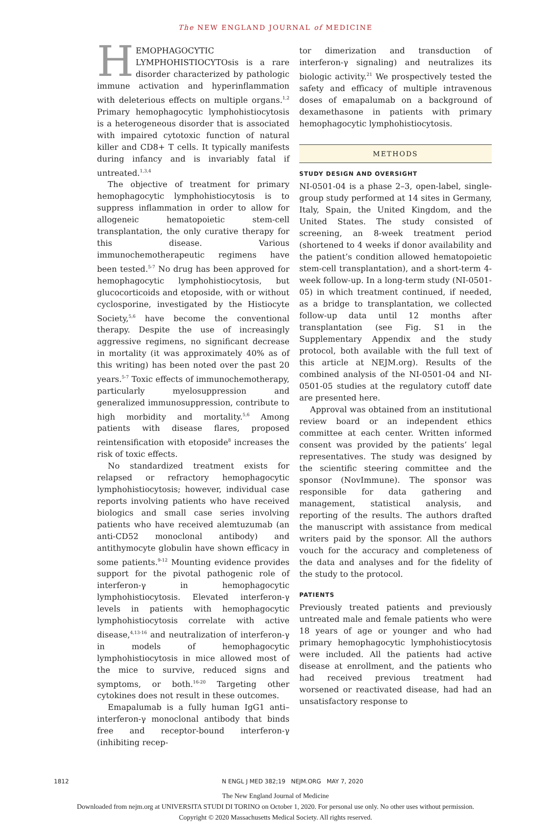The NEW ENGLAND JOURNAL of MEDICINE
HEMOPHAGOCYTIC LYMPHOHISTIOCYTOsis is a rare disorder characterized by pathologic immune activation and hyperinflammation with deleterious effects on multiple organs.<sup>1,2</sup> Primary hemophagocytic lymphohistiocytosis is a heterogeneous disorder that is associated with impaired cytotoxic function of natural killer and CD8+ T cells. It typically manifests during infancy and is invariably fatal if untreated.<sup>1,3,4</sup>
The objective of treatment for primary hemophagocytic lymphohistiocytosis is to suppress inflammation in order to allow for allogeneic hematopoietic stem-cell transplantation, the only curative therapy for this disease. Various immunochemotherapeutic regimens have been tested.<sup>5-7</sup> No drug has been approved for hemophagocytic lymphohistiocytosis, but glucocorticoids and etoposide, with or without cyclosporine, investigated by the Histiocyte Society,<sup>5,6</sup> have become the conventional therapy. Despite the use of increasingly aggressive regimens, no significant decrease in mortality (it was approximately 40% as of this writing) has been noted over the past 20 years.<sup>5-7</sup> Toxic effects of immunochemotherapy, particularly myelosuppression and generalized immunosuppression, contribute to high morbidity and mortality.<sup>5,6</sup> Among patients with disease flares, proposed reintensification with etoposide<sup>8</sup> increases the risk of toxic effects.
No standardized treatment exists for relapsed or refractory hemophagocytic lymphohistiocytosis; however, individual case reports involving patients who have received biologics and small case series involving patients who have received alemtuzumab (an anti-CD52 monoclonal antibody) and antithymocyte globulin have shown efficacy in some patients.<sup>9-12</sup> Mounting evidence provides support for the pivotal pathogenic role of interferon-γ in hemophagocytic lymphohistiocytosis. Elevated interferon-γ levels in patients with hemophagocytic lymphohistiocytosis correlate with active disease,<sup>4,13-16</sup> and neutralization of interferon-γ in models of hemophagocytic lymphohistiocytosis in mice allowed most of the mice to survive, reduced signs and symptoms, or both.<sup>16-20</sup> Targeting other cytokines does not result in these outcomes.
Emapalumab is a fully human IgG1 anti–interferon-γ monoclonal antibody that binds free and receptor-bound interferon-γ (inhibiting recep-
tor dimerization and transduction of interferon-γ signaling) and neutralizes its biologic activity.<sup>21</sup> We prospectively tested the safety and efficacy of multiple intravenous doses of emapalumab on a background of dexamethasone in patients with primary hemophagocytic lymphohistiocytosis.
METHODS
STUDY DESIGN AND OVERSIGHT
NI-0501-04 is a phase 2–3, open-label, single-group study performed at 14 sites in Germany, Italy, Spain, the United Kingdom, and the United States. The study consisted of screening, an 8-week treatment period (shortened to 4 weeks if donor availability and the patient’s condition allowed hematopoietic stem-cell transplantation), and a short-term 4-week follow-up. In a long-term study (NI-0501-05) in which treatment continued, if needed, as a bridge to transplantation, we collected follow-up data until 12 months after transplantation (see Fig. S1 in the Supplementary Appendix and the study protocol, both available with the full text of this article at NEJM.org). Results of the combined analysis of the NI-0501-04 and NI-0501-05 studies at the regulatory cutoff date are presented here.
Approval was obtained from an institutional review board or an independent ethics committee at each center. Written informed consent was provided by the patients’ legal representatives. The study was designed by the scientific steering committee and the sponsor (NovImmune). The sponsor was responsible for data gathering and management, statistical analysis, and reporting of the results. The authors drafted the manuscript with assistance from medical writers paid by the sponsor. All the authors vouch for the accuracy and completeness of the data and analyses and for the fidelity of the study to the protocol.
PATIENTS
Previously treated patients and previously untreated male and female patients who were 18 years of age or younger and who had primary hemophagocytic lymphohistiocytosis were included. All the patients had active disease at enrollment, and the patients who had received previous treatment had worsened or reactivated disease, had had an unsatisfactory response to
1812 N ENGL J MED 382;19 NEJM.ORG MAY 7, 2020
The New England Journal of Medicine
Downloaded from nejm.org at UNIVERSITA STUDI DI TORINO on October 1, 2020. For personal use only. No other uses without permission.
Copyright © 2020 Massachusetts Medical Society. All rights reserved.